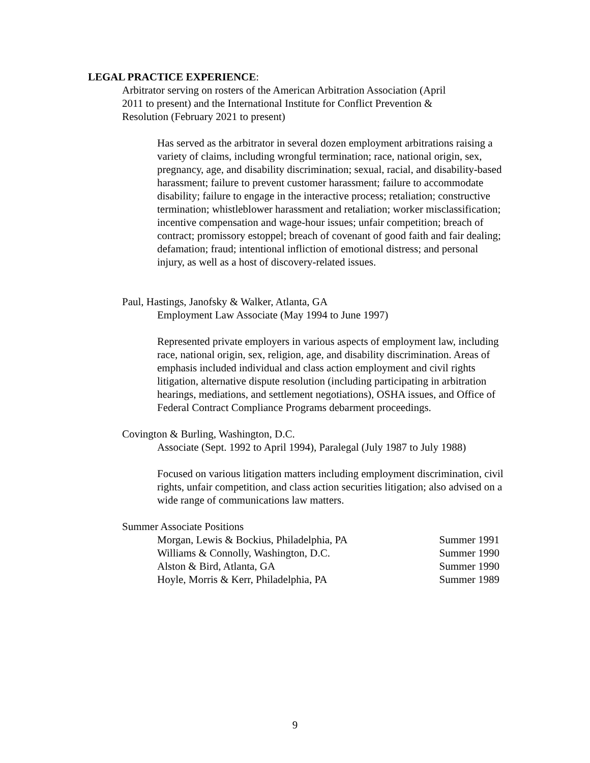LEGAL PRACTICE EXPERIENCE:
Arbitrator serving on rosters of the American Arbitration Association (April 2011 to present) and the International Institute for Conflict Prevention & Resolution (February 2021 to present)
Has served as the arbitrator in several dozen employment arbitrations raising a variety of claims, including wrongful termination; race, national origin, sex, pregnancy, age, and disability discrimination; sexual, racial, and disability-based harassment; failure to prevent customer harassment; failure to accommodate disability; failure to engage in the interactive process; retaliation; constructive termination; whistleblower harassment and retaliation; worker misclassification; incentive compensation and wage-hour issues; unfair competition; breach of contract; promissory estoppel; breach of covenant of good faith and fair dealing; defamation; fraud; intentional infliction of emotional distress; and personal injury, as well as a host of discovery-related issues.
Paul, Hastings, Janofsky & Walker, Atlanta, GA
Employment Law Associate (May 1994 to June 1997)
Represented private employers in various aspects of employment law, including race, national origin, sex, religion, age, and disability discrimination. Areas of emphasis included individual and class action employment and civil rights litigation, alternative dispute resolution (including participating in arbitration hearings, mediations, and settlement negotiations), OSHA issues, and Office of Federal Contract Compliance Programs debarment proceedings.
Covington & Burling, Washington, D.C.
Associate (Sept. 1992 to April 1994), Paralegal (July 1987 to July 1988)
Focused on various litigation matters including employment discrimination, civil rights, unfair competition, and class action securities litigation; also advised on a wide range of communications law matters.
Summer Associate Positions
Morgan, Lewis & Bockius, Philadelphia, PA Summer 1991
Williams & Connolly, Washington, D.C. Summer 1990
Alston & Bird, Atlanta, GA Summer 1990
Hoyle, Morris & Kerr, Philadelphia, PA Summer 1989
9